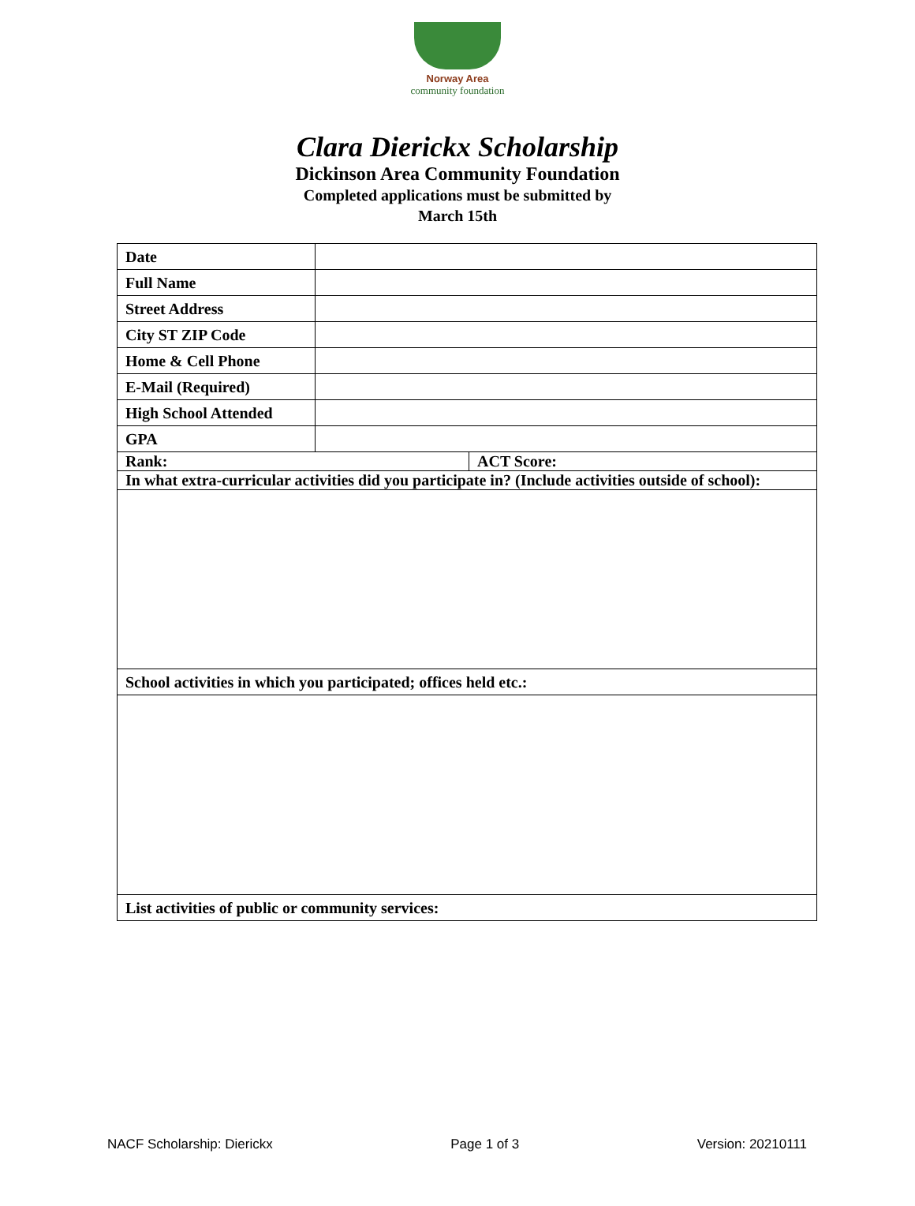Norway Area
community foundation
Clara Dierickx Scholarship
Dickinson Area Community Foundation
Completed applications must be submitted by
March 15th
| Date | | |
| Full Name | | |
| Street Address | | |
| City ST ZIP Code | | |
| Home & Cell Phone | | |
| E-Mail (Required) | | |
| High School Attended | | |
| GPA | | |
| Rank: | | ACT Score: |
| In what extra-curricular activities did you participate in? (Include activities outside of school): | | |
| School activities in which you participated; offices held etc.: | | |
| List activities of public or community services: | | |
NACF Scholarship: Dierickx Page 1 of 3 Version: 20210111